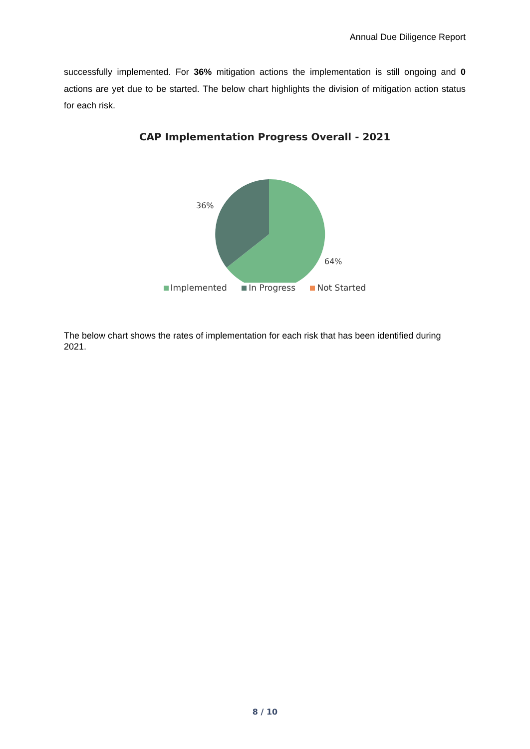Annual Due Diligence Report
successfully implemented. For 36% mitigation actions the implementation is still ongoing and 0 actions are yet due to be started. The below chart highlights the division of mitigation action status for each risk.
CAP Implementation Progress Overall - 2021
36%
64%
Implemented In Progress Not Started
The below chart shows the rates of implementation for each risk that has been identified during 2021.
8 / 10